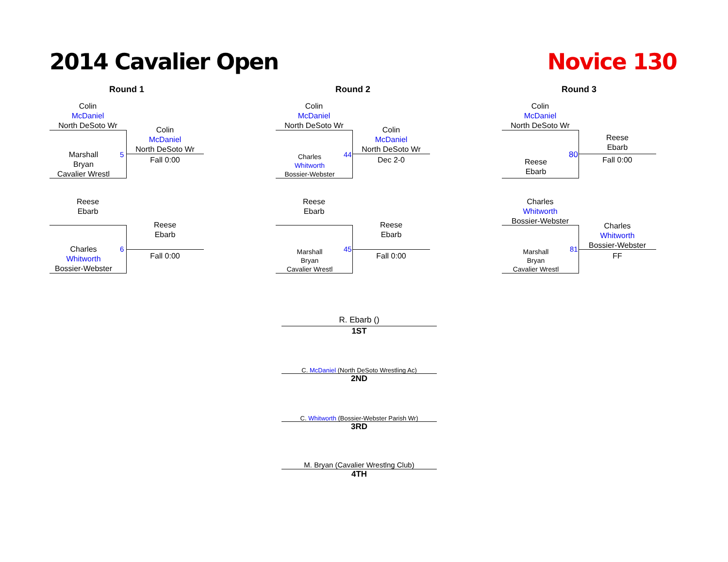2014 Cavalier Open Novice 130
Round 1
Colin
McDaniel
North DeSoto Wr
Marshall
Bryan
Cavalier Wrestl
5
Colin
McDaniel
North DeSoto Wr
Fall 0:00
Reese
Ebarb
Charles
Whitworth
Bossier-Webster
6
Reese
Ebarb
Fall 0:00
Round 2
Colin
McDaniel
North DeSoto Wr
Charles
Whitworth
Bossier-Webster
44
Colin
McDaniel
North DeSoto Wr
Dec 2-0
Reese
Ebarb
Marshall
Bryan
Cavalier Wrestl
45
Reese
Ebarb
Fall 0:00
Round 3
Colin
McDaniel
North DeSoto Wr
Reese
Ebarb
80
Reese
Ebarb
Fall 0:00
Charles
Whitworth
Bossier-Webster
Marshall
Bryan
Cavalier Wrestl
81
Charles
Whitworth
Bossier-Webster
FF
R. Ebarb ()
1ST
C. McDaniel (North DeSoto Wrestling Ac)
2ND
C. Whitworth (Bossier-Webster Parish Wr)
3RD
M. Bryan (Cavalier Wrestlng Club)
4TH